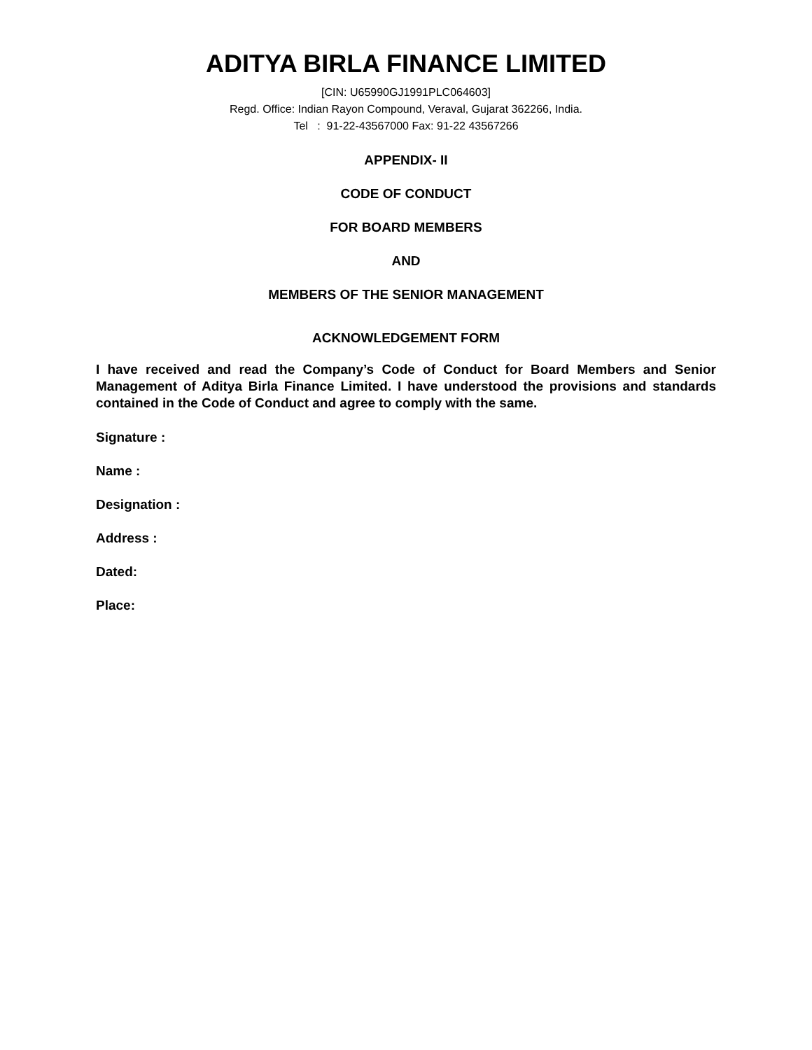ADITYA BIRLA FINANCE LIMITED
[CIN: U65990GJ1991PLC064603]
Regd. Office: Indian Rayon Compound, Veraval, Gujarat 362266, India.
Tel : 91-22-43567000 Fax: 91-22 43567266
APPENDIX- II
CODE OF CONDUCT
FOR BOARD MEMBERS
AND
MEMBERS OF THE SENIOR MANAGEMENT
ACKNOWLEDGEMENT FORM
I have received and read the Company’s Code of Conduct for Board Members and Senior Management of Aditya Birla Finance Limited. I have understood the provisions and standards contained in the Code of Conduct and agree to comply with the same.
Signature :
Name :
Designation :
Address :
Dated:
Place: